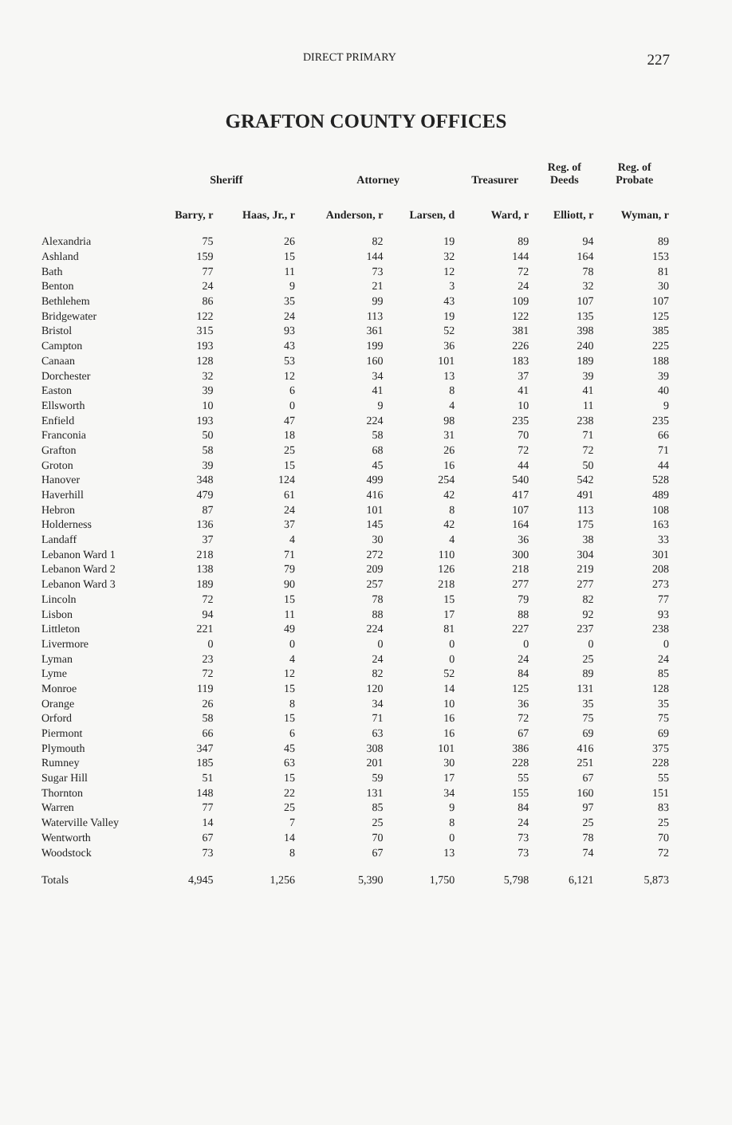DIRECT PRIMARY 227
GRAFTON COUNTY OFFICES
| | Sheriff | | Attorney | | Treasurer | Reg. of Deeds | Reg. of Probate |
| --- | --- | --- | --- | --- | --- | --- | --- |
| | Barry, r | Haas, Jr., r | Anderson, r | Larsen, d | Ward, r | Elliott, r | Wyman, r |
| Alexandria | 75 | 26 | 82 | 19 | 89 | 94 | 89 |
| Ashland | 159 | 15 | 144 | 32 | 144 | 164 | 153 |
| Bath | 77 | 11 | 73 | 12 | 72 | 78 | 81 |
| Benton | 24 | 9 | 21 | 3 | 24 | 32 | 30 |
| Bethlehem | 86 | 35 | 99 | 43 | 109 | 107 | 107 |
| Bridgewater | 122 | 24 | 113 | 19 | 122 | 135 | 125 |
| Bristol | 315 | 93 | 361 | 52 | 381 | 398 | 385 |
| Campton | 193 | 43 | 199 | 36 | 226 | 240 | 225 |
| Canaan | 128 | 53 | 160 | 101 | 183 | 189 | 188 |
| Dorchester | 32 | 12 | 34 | 13 | 37 | 39 | 39 |
| Easton | 39 | 6 | 41 | 8 | 41 | 41 | 40 |
| Ellsworth | 10 | 0 | 9 | 4 | 10 | 11 | 9 |
| Enfield | 193 | 47 | 224 | 98 | 235 | 238 | 235 |
| Franconia | 50 | 18 | 58 | 31 | 70 | 71 | 66 |
| Grafton | 58 | 25 | 68 | 26 | 72 | 72 | 71 |
| Groton | 39 | 15 | 45 | 16 | 44 | 50 | 44 |
| Hanover | 348 | 124 | 499 | 254 | 540 | 542 | 528 |
| Haverhill | 479 | 61 | 416 | 42 | 417 | 491 | 489 |
| Hebron | 87 | 24 | 101 | 8 | 107 | 113 | 108 |
| Holderness | 136 | 37 | 145 | 42 | 164 | 175 | 163 |
| Landaff | 37 | 4 | 30 | 4 | 36 | 38 | 33 |
| Lebanon Ward 1 | 218 | 71 | 272 | 110 | 300 | 304 | 301 |
| Lebanon Ward 2 | 138 | 79 | 209 | 126 | 218 | 219 | 208 |
| Lebanon Ward 3 | 189 | 90 | 257 | 218 | 277 | 277 | 273 |
| Lincoln | 72 | 15 | 78 | 15 | 79 | 82 | 77 |
| Lisbon | 94 | 11 | 88 | 17 | 88 | 92 | 93 |
| Littleton | 221 | 49 | 224 | 81 | 227 | 237 | 238 |
| Livermore | 0 | 0 | 0 | 0 | 0 | 0 | 0 |
| Lyman | 23 | 4 | 24 | 0 | 24 | 25 | 24 |
| Lyme | 72 | 12 | 82 | 52 | 84 | 89 | 85 |
| Monroe | 119 | 15 | 120 | 14 | 125 | 131 | 128 |
| Orange | 26 | 8 | 34 | 10 | 36 | 35 | 35 |
| Orford | 58 | 15 | 71 | 16 | 72 | 75 | 75 |
| Piermont | 66 | 6 | 63 | 16 | 67 | 69 | 69 |
| Plymouth | 347 | 45 | 308 | 101 | 386 | 416 | 375 |
| Rumney | 185 | 63 | 201 | 30 | 228 | 251 | 228 |
| Sugar Hill | 51 | 15 | 59 | 17 | 55 | 67 | 55 |
| Thornton | 148 | 22 | 131 | 34 | 155 | 160 | 151 |
| Warren | 77 | 25 | 85 | 9 | 84 | 97 | 83 |
| Waterville Valley | 14 | 7 | 25 | 8 | 24 | 25 | 25 |
| Wentworth | 67 | 14 | 70 | 0 | 73 | 78 | 70 |
| Woodstock | 73 | 8 | 67 | 13 | 73 | 74 | 72 |
| Totals | 4,945 | 1,256 | 5,390 | 1,750 | 5,798 | 6,121 | 5,873 |